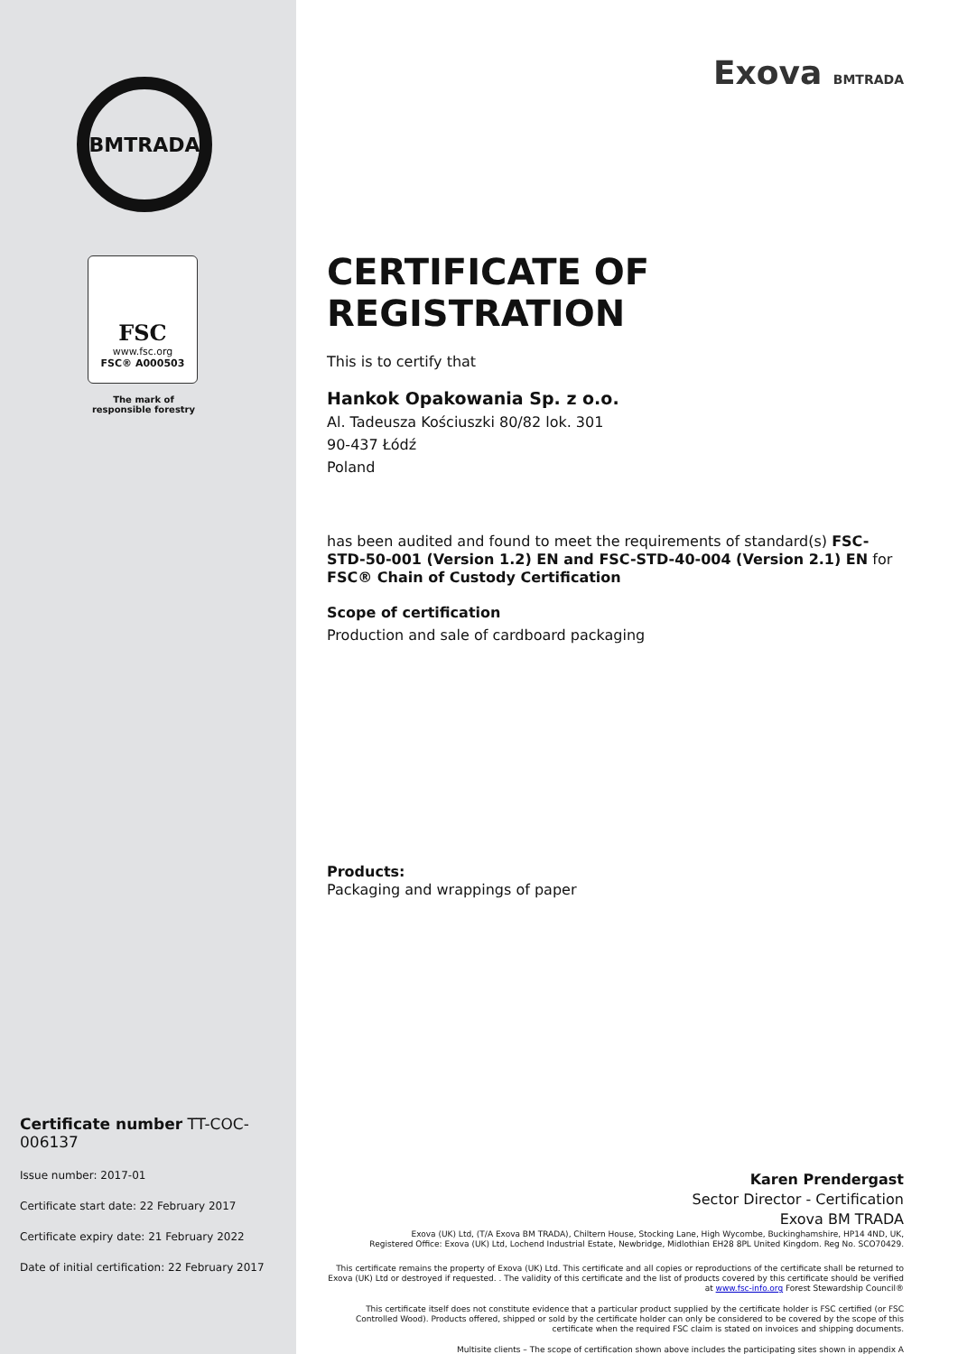BMTRADA
FSC
www.fsc.org
FSC® A000503
The mark of
responsible forestry
Certificate number TT-COC-006137
Issue number: 2017-01
Certificate start date: 22 February 2017
Certificate expiry date: 21 February 2022
Date of initial certification: 22 February 2017
Exova BMTRADA
CERTIFICATE OF REGISTRATION
This is to certify that
Hankok Opakowania Sp. z o.o.
Al. Tadeusza Kościuszki 80/82 lok. 301
90-437 Łódź
Poland
has been audited and found to meet the requirements of standard(s) FSC-STD-50-001 (Version 1.2) EN and FSC-STD-40-004 (Version 2.1) EN for FSC® Chain of Custody Certification
Scope of certification
Production and sale of cardboard packaging
Products:
Packaging and wrappings of paper
Karen Prendergast
Sector Director - Certification
Exova BM TRADA
Exova (UK) Ltd, (T/A Exova BM TRADA), Chiltern House, Stocking Lane, High Wycombe, Buckinghamshire, HP14 4ND, UK,
Registered Office: Exova (UK) Ltd, Lochend Industrial Estate, Newbridge, Midlothian EH28 8PL United Kingdom. Reg No. SCO70429.
This certificate remains the property of Exova (UK) Ltd. This certificate and all copies or reproductions of the certificate shall be returned to Exova (UK) Ltd or destroyed if requested. . The validity of this certificate and the list of products covered by this certificate should be verified at www.fsc-info.org Forest Stewardship Council®
This certificate itself does not constitute evidence that a particular product supplied by the certificate holder is FSC certified (or FSC Controlled Wood). Products offered, shipped or sold by the certificate holder can only be considered to be covered by the scope of this certificate when the required FSC claim is stated on invoices and shipping documents.
Multisite clients – The scope of certification shown above includes the participating sites shown in appendix A